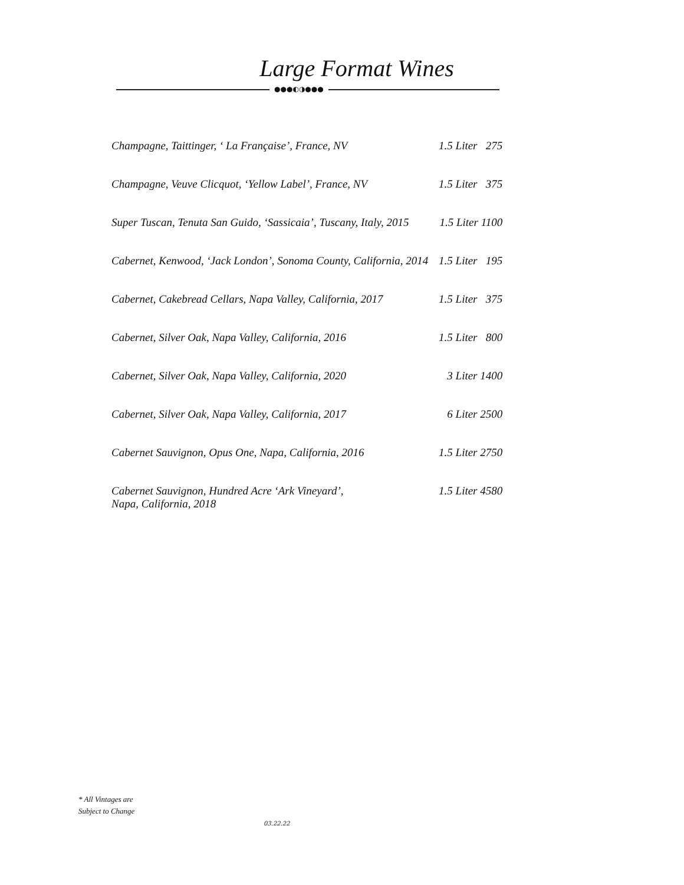Large Format Wines
●●●◐◑●●●
| Champagne, Taittinger, ‘ La Française’, France, NV | 1.5 Liter 275 |
| Champagne, Veuve Clicquot, ‘Yellow Label’, France, NV | 1.5 Liter 375 |
| Super Tuscan, Tenuta San Guido, ‘Sassicaia’, Tuscany, Italy, 2015 | 1.5 Liter 1100 |
| Cabernet, Kenwood, ‘Jack London’, Sonoma County, California, 2014 | 1.5 Liter 195 |
| Cabernet, Cakebread Cellars, Napa Valley, California, 2017 | 1.5 Liter 375 |
| Cabernet, Silver Oak, Napa Valley, California, 2016 | 1.5 Liter 800 |
| Cabernet, Silver Oak, Napa Valley, California, 2020 | 3 Liter 1400 |
| Cabernet, Silver Oak, Napa Valley, California, 2017 | 6 Liter 2500 |
| Cabernet Sauvignon, Opus One, Napa, California, 2016 | 1.5 Liter 2750 |
| Cabernet Sauvignon, Hundred Acre ‘Ark Vineyard’, Napa, California, 2018 | 1.5 Liter 4580 |
* All Vintages are
Subject to Change
03.22.22